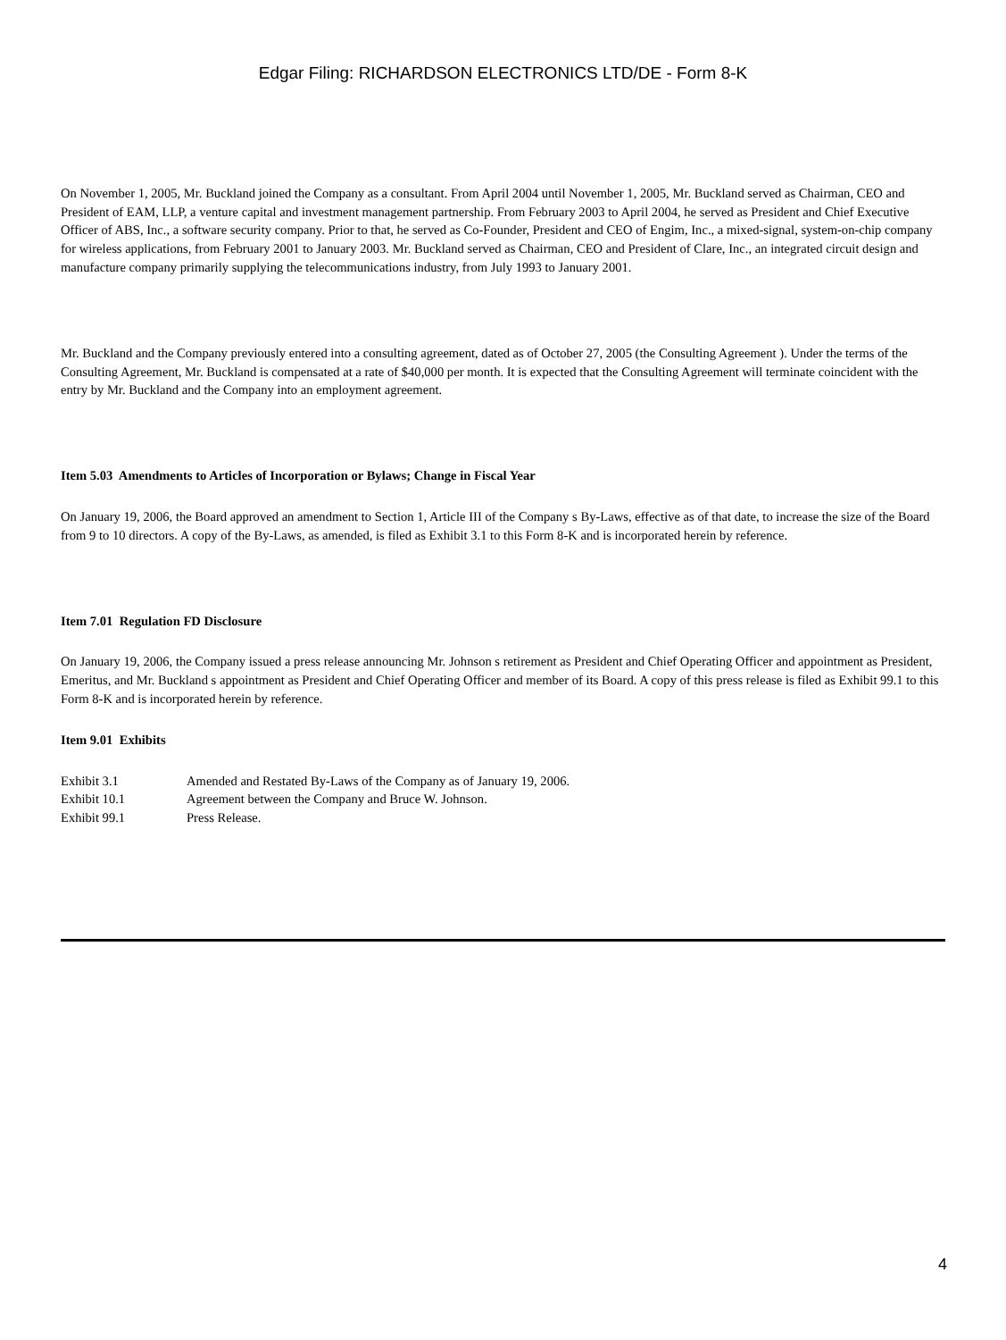Edgar Filing: RICHARDSON ELECTRONICS LTD/DE - Form 8-K
On November 1, 2005, Mr. Buckland joined the Company as a consultant. From April 2004 until November 1, 2005, Mr. Buckland served as Chairman, CEO and President of EAM, LLP, a venture capital and investment management partnership. From February 2003 to April 2004, he served as President and Chief Executive Officer of ABS, Inc., a software security company. Prior to that, he served as Co-Founder, President and CEO of Engim, Inc., a mixed-signal, system-on-chip company for wireless applications, from February 2001 to January 2003. Mr. Buckland served as Chairman, CEO and President of Clare, Inc., an integrated circuit design and manufacture company primarily supplying the telecommunications industry, from July 1993 to January 2001.
Mr. Buckland and the Company previously entered into a consulting agreement, dated as of October 27, 2005 (the Consulting Agreement ). Under the terms of the Consulting Agreement, Mr. Buckland is compensated at a rate of $40,000 per month. It is expected that the Consulting Agreement will terminate coincident with the entry by Mr. Buckland and the Company into an employment agreement.
Item 5.03 Amendments to Articles of Incorporation or Bylaws; Change in Fiscal Year
On January 19, 2006, the Board approved an amendment to Section 1, Article III of the Company s By-Laws, effective as of that date, to increase the size of the Board from 9 to 10 directors. A copy of the By-Laws, as amended, is filed as Exhibit 3.1 to this Form 8-K and is incorporated herein by reference.
Item 7.01 Regulation FD Disclosure
On January 19, 2006, the Company issued a press release announcing Mr. Johnson s retirement as President and Chief Operating Officer and appointment as President, Emeritus, and Mr. Buckland s appointment as President and Chief Operating Officer and member of its Board. A copy of this press release is filed as Exhibit 99.1 to this Form 8-K and is incorporated herein by reference.
Item 9.01 Exhibits
| Exhibit 3.1 | Amended and Restated By-Laws of the Company as of January 19, 2006. |
| Exhibit 10.1 | Agreement between the Company and Bruce W. Johnson. |
| Exhibit 99.1 | Press Release. |
4